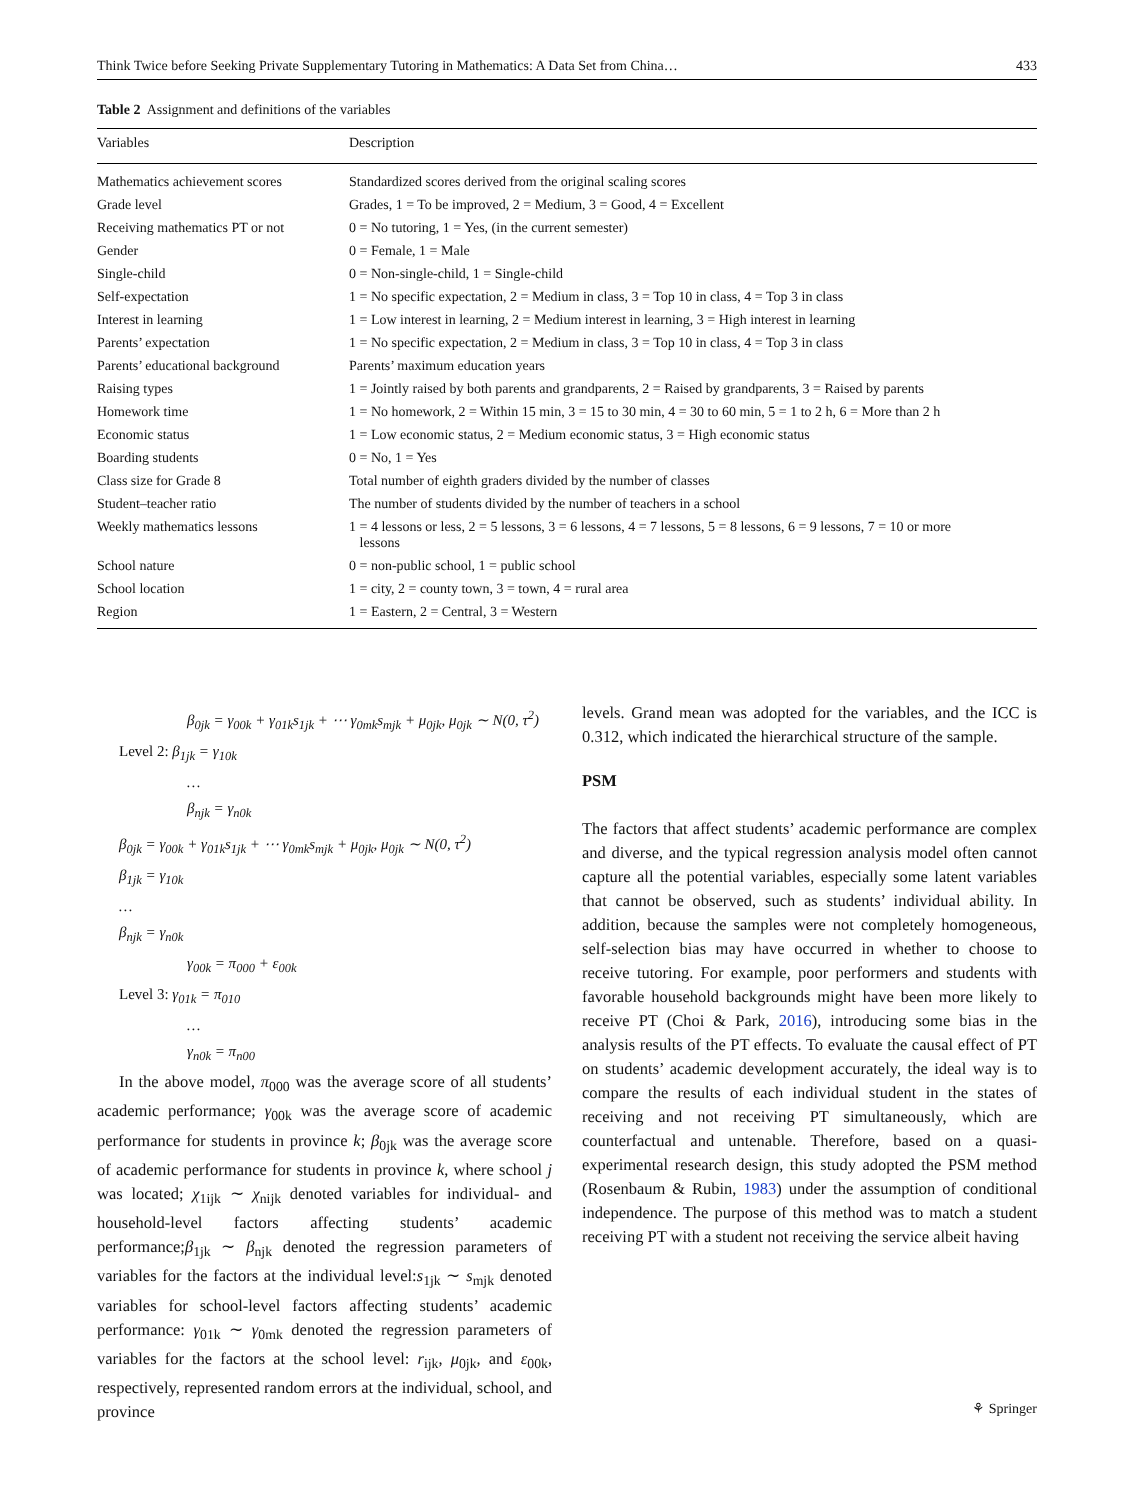Think Twice before Seeking Private Supplementary Tutoring in Mathematics: A Data Set from China… 433
Table 2 Assignment and definitions of the variables
| Variables | Description |
| --- | --- |
| Mathematics achievement scores | Standardized scores derived from the original scaling scores |
| Grade level | Grades, 1 = To be improved, 2 = Medium, 3 = Good, 4 = Excellent |
| Receiving mathematics PT or not | 0 = No tutoring, 1 = Yes, (in the current semester) |
| Gender | 0 = Female, 1 = Male |
| Single-child | 0 = Non-single-child, 1 = Single-child |
| Self-expectation | 1 = No specific expectation, 2 = Medium in class, 3 = Top 10 in class, 4 = Top 3 in class |
| Interest in learning | 1 = Low interest in learning, 2 = Medium interest in learning, 3 = High interest in learning |
| Parents’ expectation | 1 = No specific expectation, 2 = Medium in class, 3 = Top 10 in class, 4 = Top 3 in class |
| Parents’ educational background | Parents’ maximum education years |
| Raising types | 1 = Jointly raised by both parents and grandparents, 2 = Raised by grandparents, 3 = Raised by parents |
| Homework time | 1 = No homework, 2 = Within 15 min, 3 = 15 to 30 min, 4 = 30 to 60 min, 5 = 1 to 2 h, 6 = More than 2 h |
| Economic status | 1 = Low economic status, 2 = Medium economic status, 3 = High economic status |
| Boarding students | 0 = No, 1 = Yes |
| Class size for Grade 8 | Total number of eighth graders divided by the number of classes |
| Student–teacher ratio | The number of students divided by the number of teachers in a school |
| Weekly mathematics lessons | 1 = 4 lessons or less, 2 = 5 lessons, 3 = 6 lessons, 4 = 7 lessons, 5 = 8 lessons, 6 = 9 lessons, 7 = 10 or more lessons |
| School nature | 0 = non-public school, 1 = public school |
| School location | 1 = city, 2 = county town, 3 = town, 4 = rural area |
| Region | 1 = Eastern, 2 = Central, 3 = Western |
β<sub>0jk</sub> = γ<sub>00k</sub> + γ<sub>01k</sub>s<sub>1jk</sub> + ⋯ γ<sub>0mk</sub>s<sub>mjk</sub> + μ<sub>0jk</sub>, μ<sub>0jk</sub> ∼ N(0, τ<sup>2</sup>)
Level 2: β<sub>1jk</sub> = γ<sub>10k</sub>
…
β<sub>njk</sub> = γ<sub>n0k</sub>
β<sub>0jk</sub> = γ<sub>00k</sub> + γ<sub>01k</sub>s<sub>1jk</sub> + ⋯ γ<sub>0mk</sub>s<sub>mjk</sub> + μ<sub>0jk</sub>, μ<sub>0jk</sub> ∼ N(0, τ<sup>2</sup>)
β<sub>1jk</sub> = γ<sub>10k</sub>
…
β<sub>njk</sub> = γ<sub>n0k</sub>
γ<sub>00k</sub> = π<sub>000</sub> + ε<sub>00k</sub>
Level 3: γ<sub>01k</sub> = π<sub>010</sub>
…
γ<sub>n0k</sub> = π<sub>n00</sub>
In the above model, π<sub>000</sub> was the average score of all students’ academic performance; γ<sub>00k</sub> was the average score of academic performance for students in province k; β<sub>0jk</sub> was the average score of academic performance for students in province k, where school j was located; χ<sub>1ijk</sub> ∼ χ<sub>nijk</sub> denoted variables for individual- and household-level factors affecting students’ academic performance;β<sub>1jk</sub> ∼ β<sub>njk</sub> denoted the regression parameters of variables for the factors at the individual level:s<sub>1jk</sub> ∼ s<sub>mjk</sub> denoted variables for school-level factors affecting students’ academic performance: γ<sub>01k</sub> ∼ γ<sub>0mk</sub> denoted the regression parameters of variables for the factors at the school level: r<sub>ijk</sub>, μ<sub>0jk</sub>, and ε<sub>00k</sub>, respectively, represented random errors at the individual, school, and province
levels. Grand mean was adopted for the variables, and the ICC is 0.312, which indicated the hierarchical structure of the sample.
PSM
The factors that affect students’ academic performance are complex and diverse, and the typical regression analysis model often cannot capture all the potential variables, especially some latent variables that cannot be observed, such as students’ individual ability. In addition, because the samples were not completely homogeneous, self-selection bias may have occurred in whether to choose to receive tutoring. For example, poor performers and students with favorable household backgrounds might have been more likely to receive PT (Choi & Park, 2016), introducing some bias in the analysis results of the PT effects. To evaluate the causal effect of PT on students’ academic development accurately, the ideal way is to compare the results of each individual student in the states of receiving and not receiving PT simultaneously, which are counterfactual and untenable. Therefore, based on a quasi-experimental research design, this study adopted the PSM method (Rosenbaum & Rubin, 1983) under the assumption of conditional independence. The purpose of this method was to match a student receiving PT with a student not receiving the service albeit having
⚘ Springer